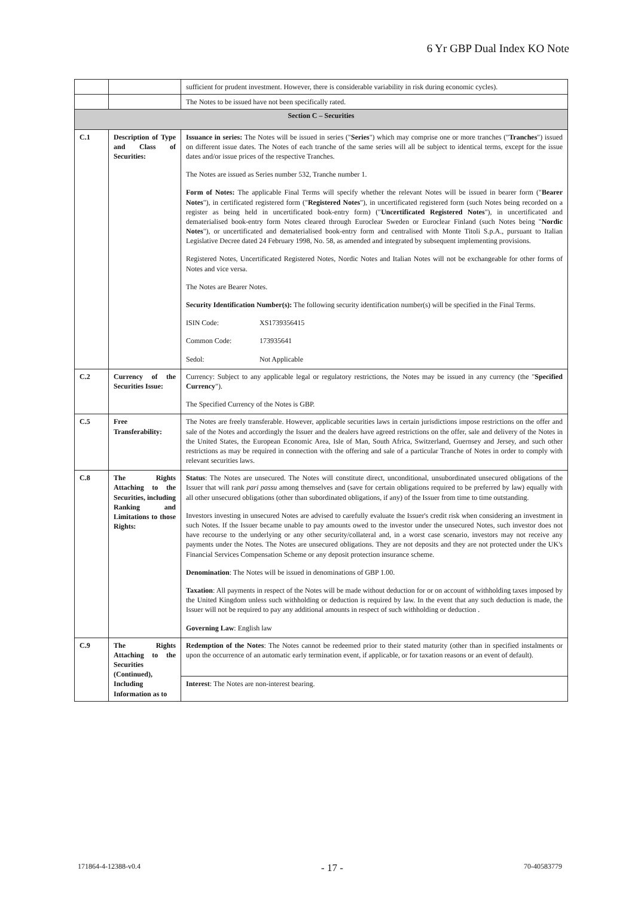6 Yr GBP Dual Index KO Note
| | | sufficient for prudent investment. However, there is considerable variability in risk during economic cycles). |
| | | The Notes to be issued have not been specifically rated. |
| Section C – Securities | | |
| C.1 | Description of Type and Class of Securities: | Issuance in series: The Notes will be issued in series (" Series ") which may comprise one or more tranches (" Tranches ") issued on different issue dates. The Notes of each tranche of the same series will all be subject to identical terms, except for the issue dates and/or issue prices of the respective Tranches. The Notes are issued as Series number 532, Tranche number 1. Form of Notes: The applicable Final Terms will specify whether the relevant Notes will be issued in bearer form (" Bearer Notes "), in certificated registered form (" Registered Notes "), in uncertificated registered form (such Notes being recorded on a register as being held in uncertificated book-entry form) (" Uncertificated Registered Notes "), in uncertificated and dematerialised book-entry form Notes cleared through Euroclear Sweden or Euroclear Finland (such Notes being " Nordic Notes "), or uncertificated and dematerialised book-entry form and centralised with Monte Titoli S.p.A., pursuant to Italian Legislative Decree dated 24 February 1998, No. 58, as amended and integrated by subsequent implementing provisions. Registered Notes, Uncertificated Registered Notes, Nordic Notes and Italian Notes will not be exchangeable for other forms of Notes and vice versa. The Notes are Bearer Notes. Security Identification Number(s): The following security identification number(s) will be specified in the Final Terms. ISIN Code: XS1739356415 Common Code: 173935641 Sedol: Not Applicable |
| C.2 | Currency of the Securities Issue: | Currency: Subject to any applicable legal or regulatory restrictions, the Notes may be issued in any currency (the " Specified Currency "). The Specified Currency of the Notes is GBP. |
| C.5 | Free Transferability: | The Notes are freely transferable. However, applicable securities laws in certain jurisdictions impose restrictions on the offer and sale of the Notes and accordingly the Issuer and the dealers have agreed restrictions on the offer, sale and delivery of the Notes in the United States, the European Economic Area, Isle of Man, South Africa, Switzerland, Guernsey and Jersey, and such other restrictions as may be required in connection with the offering and sale of a particular Tranche of Notes in order to comply with relevant securities laws. |
| C.8 | The Rights Attaching to the Securities, including Ranking and Limitations to those Rights: | Status : The Notes are unsecured. The Notes will constitute direct, unconditional, unsubordinated unsecured obligations of the Issuer that will rank pari passu among themselves and (save for certain obligations required to be preferred by law) equally with all other unsecured obligations (other than subordinated obligations, if any) of the Issuer from time to time outstanding. Investors investing in unsecured Notes are advised to carefully evaluate the Issuer's credit risk when considering an investment in such Notes. If the Issuer became unable to pay amounts owed to the investor under the unsecured Notes, such investor does not have recourse to the underlying or any other security/collateral and, in a worst case scenario, investors may not receive any payments under the Notes. The Notes are unsecured obligations. They are not deposits and they are not protected under the UK's Financial Services Compensation Scheme or any deposit protection insurance scheme. Denomination : The Notes will be issued in denominations of GBP 1.00. Taxation : All payments in respect of the Notes will be made without deduction for or on account of withholding taxes imposed by the United Kingdom unless such withholding or deduction is required by law. In the event that any such deduction is made, the Issuer will not be required to pay any additional amounts in respect of such withholding or deduction . Governing Law : English law |
| C.9 | The Rights Attaching to the Securities (Continued), Including Information as to | Redemption of the Notes : The Notes cannot be redeemed prior to their stated maturity (other than in specified instalments or upon the occurrence of an automatic early termination event, if applicable, or for taxation reasons or an event of default). |
| | | Interest : The Notes are non-interest bearing. |
171864-4-12388-v0.4 - 17 - 70-40583779